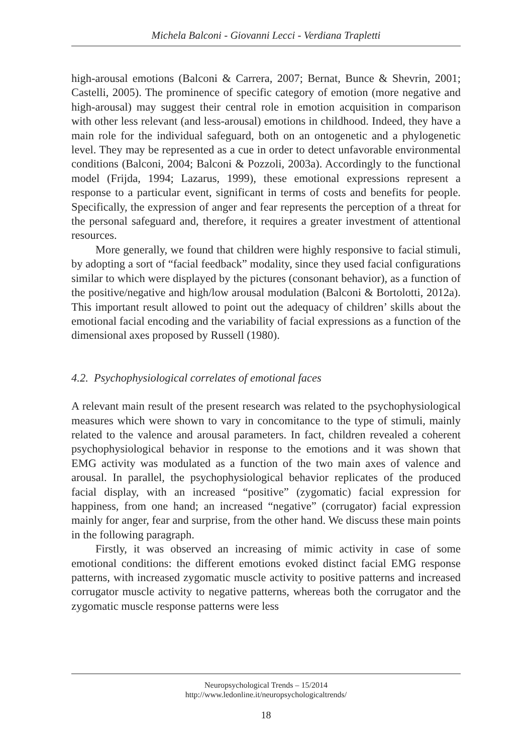Michela Balconi - Giovanni Lecci - Verdiana Trapletti
high-arousal emotions (Balconi & Carrera, 2007; Bernat, Bunce & Shevrin, 2001; Castelli, 2005). The prominence of specific category of emotion (more negative and high-arousal) may suggest their central role in emotion acquisition in comparison with other less relevant (and less-arousal) emotions in childhood. Indeed, they have a main role for the individual safeguard, both on an ontogenetic and a phylogenetic level. They may be represented as a cue in order to detect unfavorable environmental conditions (Balconi, 2004; Balconi & Pozzoli, 2003a). Accordingly to the functional model (Frijda, 1994; Lazarus, 1999), these emotional expressions represent a response to a particular event, significant in terms of costs and benefits for people. Specifically, the expression of anger and fear represents the perception of a threat for the personal safeguard and, therefore, it requires a greater investment of attentional resources.
More generally, we found that children were highly responsive to facial stimuli, by adopting a sort of “facial feedback” modality, since they used facial configurations similar to which were displayed by the pictures (consonant behavior), as a function of the positive/negative and high/low arousal modulation (Balconi & Bortolotti, 2012a). This important result allowed to point out the adequacy of children’ skills about the emotional facial encoding and the variability of facial expressions as a function of the dimensional axes proposed by Russell (1980).
4.2. Psychophysiological correlates of emotional faces
A relevant main result of the present research was related to the psychophysiological measures which were shown to vary in concomitance to the type of stimuli, mainly related to the valence and arousal parameters. In fact, children revealed a coherent psychophysiological behavior in response to the emotions and it was shown that EMG activity was modulated as a function of the two main axes of valence and arousal. In parallel, the psychophysiological behavior replicates of the produced facial display, with an increased “positive” (zygomatic) facial expression for happiness, from one hand; an increased “negative” (corrugator) facial expression mainly for anger, fear and surprise, from the other hand. We discuss these main points in the following paragraph.
Firstly, it was observed an increasing of mimic activity in case of some emotional conditions: the different emotions evoked distinct facial EMG response patterns, with increased zygomatic muscle activity to positive patterns and increased corrugator muscle activity to negative patterns, whereas both the corrugator and the zygomatic muscle response patterns were less
Neuropsychological Trends – 15/2014
http://www.ledonline.it/neuropsychologicaltrends/
18